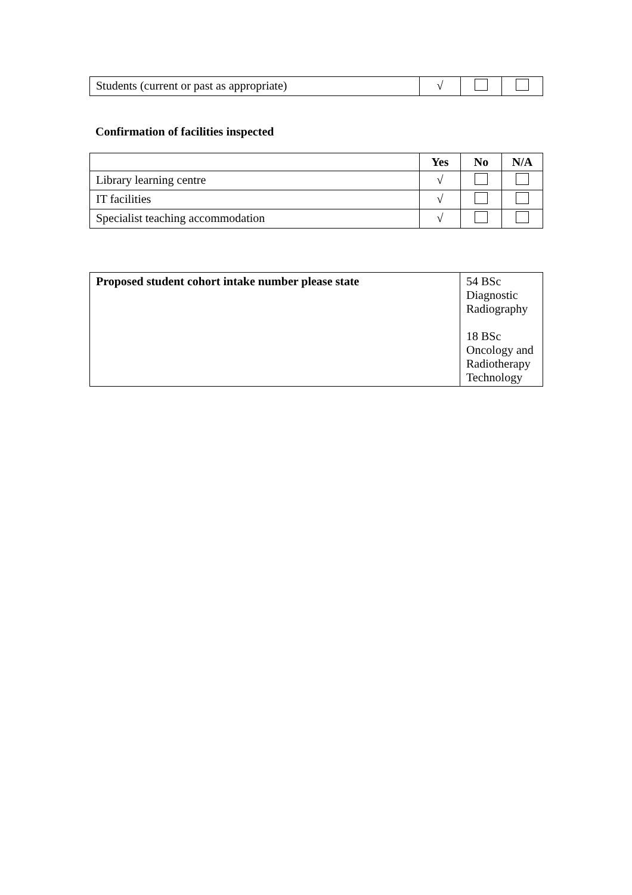| Students (current or past as appropriate) | √ | | |
Confirmation of facilities inspected
| | Yes | No | N/A |
| --- | --- | --- | --- |
| Library learning centre | √ | | |
| IT facilities | √ | | |
| Specialist teaching accommodation | √ | | |
| Proposed student cohort intake number please state | 54 BSc Diagnostic Radiography 18 BSc Oncology and Radiotherapy Technology |